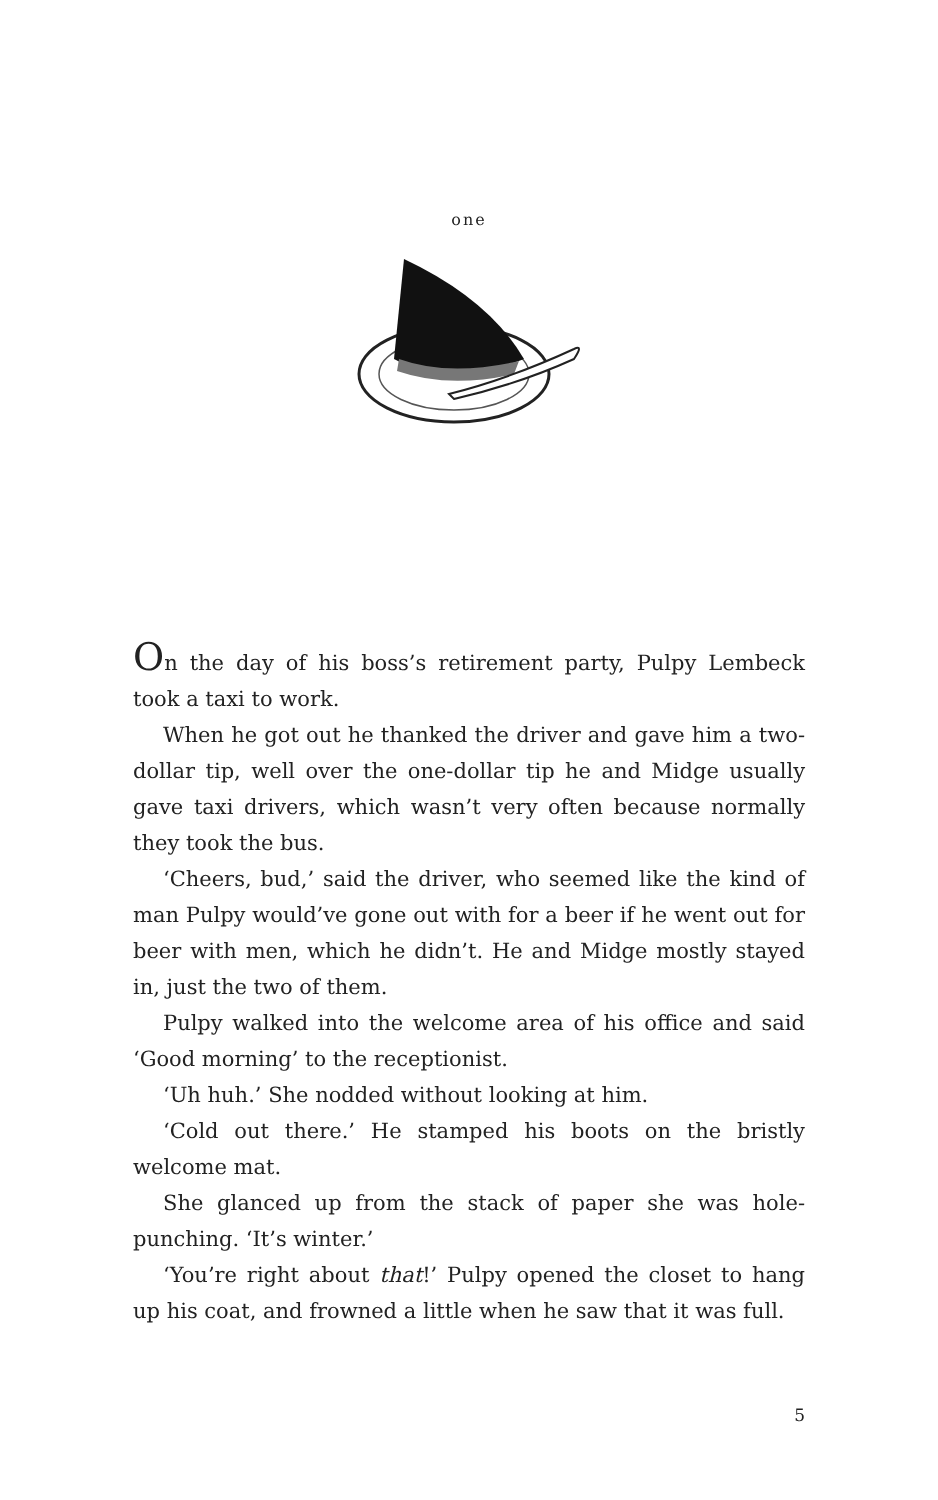one
On the day of his boss’s retirement party, Pulpy Lembeck took a taxi to work.
When he got out he thanked the driver and gave him a two-dollar tip, well over the one-dollar tip he and Midge usually gave taxi drivers, which wasn’t very often because normally they took the bus.
‘Cheers, bud,’ said the driver, who seemed like the kind of man Pulpy would’ve gone out with for a beer if he went out for beer with men, which he didn’t. He and Midge mostly stayed in, just the two of them.
Pulpy walked into the welcome area of his office and said ‘Good morning’ to the receptionist.
‘Uh huh.’ She nodded without looking at him.
‘Cold out there.’ He stamped his boots on the bristly welcome mat.
She glanced up from the stack of paper she was hole-punching. ‘It’s winter.’
‘You’re right about that!’ Pulpy opened the closet to hang up his coat, and frowned a little when he saw that it was full.
5